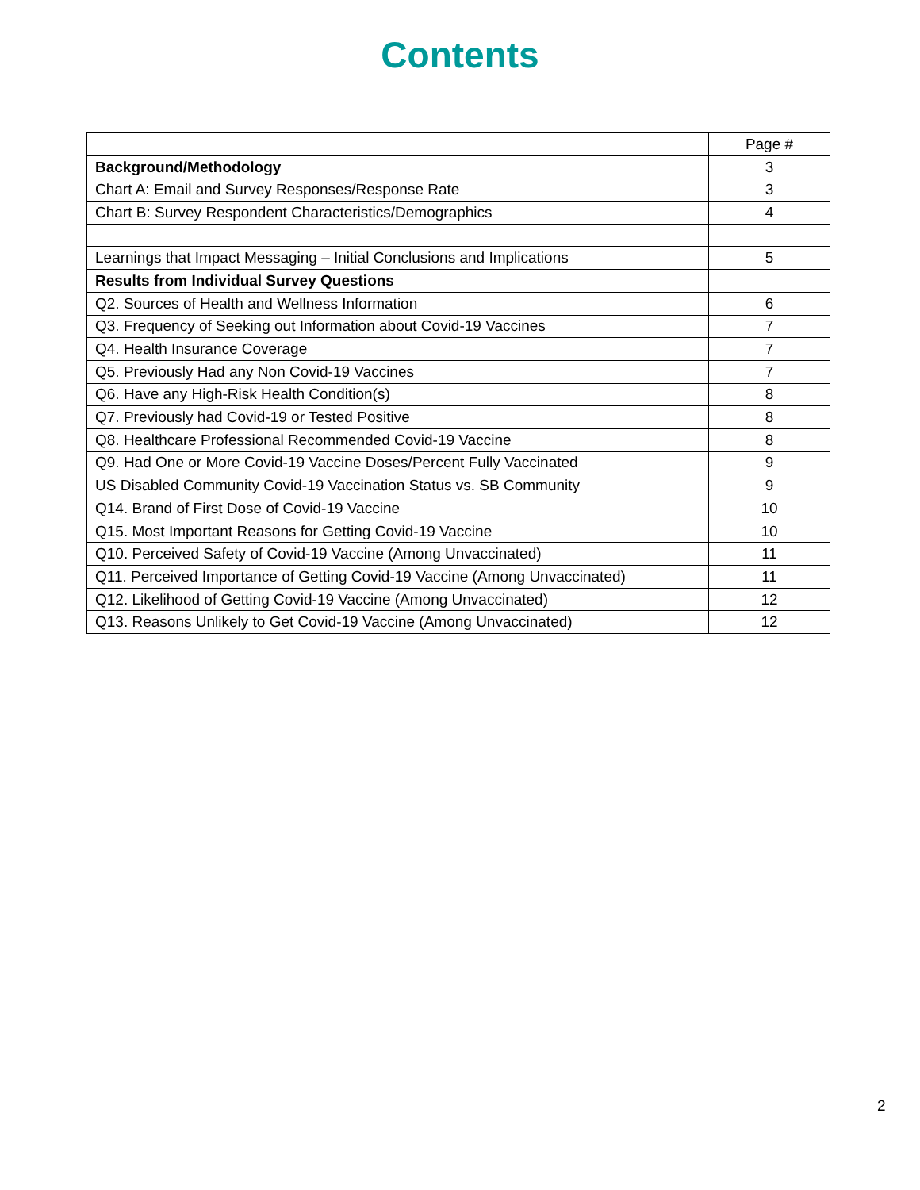Contents
| | Page # |
| --- | --- |
| Background/Methodology | 3 |
| Chart A: Email and Survey Responses/Response Rate | 3 |
| Chart B: Survey Respondent Characteristics/Demographics | 4 |
| Learnings that Impact Messaging – Initial Conclusions and Implications | 5 |
| Results from Individual Survey Questions | |
| Q2. Sources of Health and Wellness Information | 6 |
| Q3. Frequency of Seeking out Information about Covid-19 Vaccines | 7 |
| Q4. Health Insurance Coverage | 7 |
| Q5. Previously Had any Non Covid-19 Vaccines | 7 |
| Q6. Have any High-Risk Health Condition(s) | 8 |
| Q7. Previously had Covid-19 or Tested Positive | 8 |
| Q8. Healthcare Professional Recommended Covid-19 Vaccine | 8 |
| Q9. Had One or More Covid-19 Vaccine Doses/Percent Fully Vaccinated | 9 |
| US Disabled Community Covid-19 Vaccination Status vs. SB Community | 9 |
| Q14. Brand of First Dose of Covid-19 Vaccine | 10 |
| Q15. Most Important Reasons for Getting Covid-19 Vaccine | 10 |
| Q10. Perceived Safety of Covid-19 Vaccine (Among Unvaccinated) | 11 |
| Q11. Perceived Importance of Getting Covid-19 Vaccine (Among Unvaccinated) | 11 |
| Q12. Likelihood of Getting Covid-19 Vaccine (Among Unvaccinated) | 12 |
| Q13. Reasons Unlikely to Get Covid-19 Vaccine (Among Unvaccinated) | 12 |
2